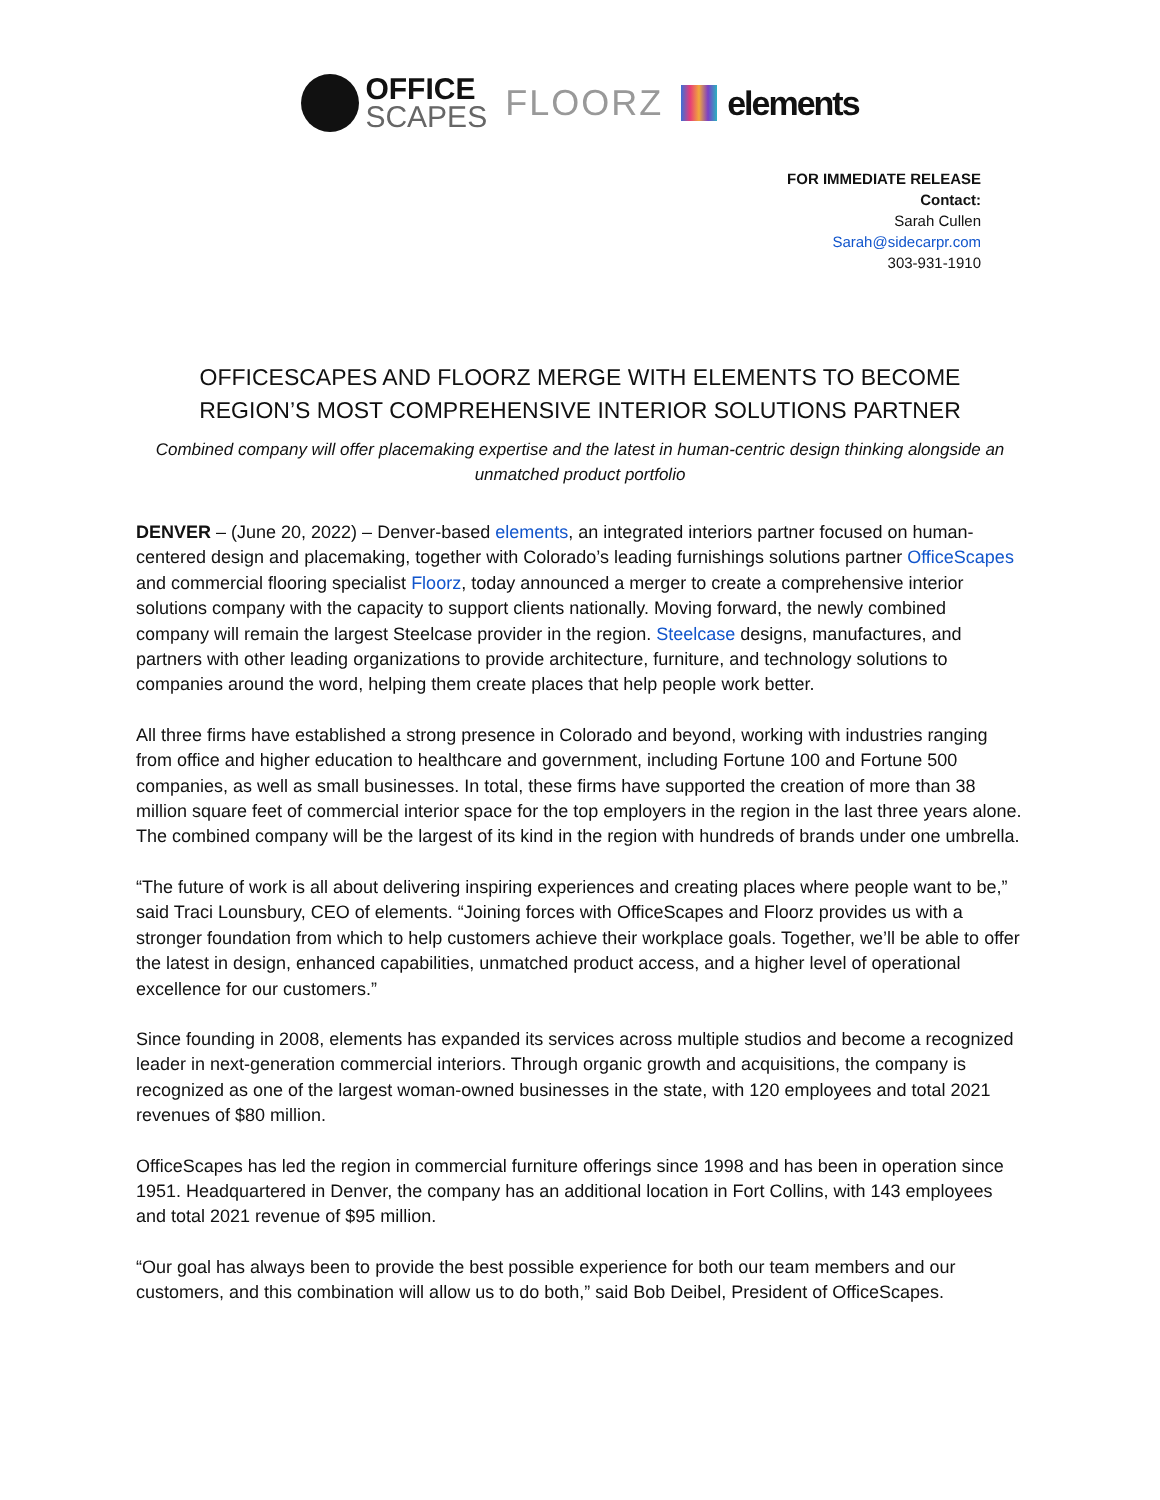OFFICE
SCAPES
FLOORZ elements
FOR IMMEDIATE RELEASE
Contact:
Sarah Cullen
Sarah@sidecarpr.com
303-931-1910
OFFICESCAPES AND FLOORZ MERGE WITH ELEMENTS TO BECOME REGION’S MOST COMPREHENSIVE INTERIOR SOLUTIONS PARTNER
Combined company will offer placemaking expertise and the latest in human-centric design thinking alongside an unmatched product portfolio
DENVER – (June 20, 2022) – Denver-based elements, an integrated interiors partner focused on human-centered design and placemaking, together with Colorado’s leading furnishings solutions partner OfficeScapes and commercial flooring specialist Floorz, today announced a merger to create a comprehensive interior solutions company with the capacity to support clients nationally. Moving forward, the newly combined company will remain the largest Steelcase provider in the region. Steelcase designs, manufactures, and partners with other leading organizations to provide architecture, furniture, and technology solutions to companies around the word, helping them create places that help people work better.
All three firms have established a strong presence in Colorado and beyond, working with industries ranging from office and higher education to healthcare and government, including Fortune 100 and Fortune 500 companies, as well as small businesses. In total, these firms have supported the creation of more than 38 million square feet of commercial interior space for the top employers in the region in the last three years alone. The combined company will be the largest of its kind in the region with hundreds of brands under one umbrella.
“The future of work is all about delivering inspiring experiences and creating places where people want to be,” said Traci Lounsbury, CEO of elements. “Joining forces with OfficeScapes and Floorz provides us with a stronger foundation from which to help customers achieve their workplace goals. Together, we’ll be able to offer the latest in design, enhanced capabilities, unmatched product access, and a higher level of operational excellence for our customers.”
Since founding in 2008, elements has expanded its services across multiple studios and become a recognized leader in next-generation commercial interiors. Through organic growth and acquisitions, the company is recognized as one of the largest woman-owned businesses in the state, with 120 employees and total 2021 revenues of $80 million.
OfficeScapes has led the region in commercial furniture offerings since 1998 and has been in operation since 1951. Headquartered in Denver, the company has an additional location in Fort Collins, with 143 employees and total 2021 revenue of $95 million.
“Our goal has always been to provide the best possible experience for both our team members and our customers, and this combination will allow us to do both,” said Bob Deibel, President of OfficeScapes.